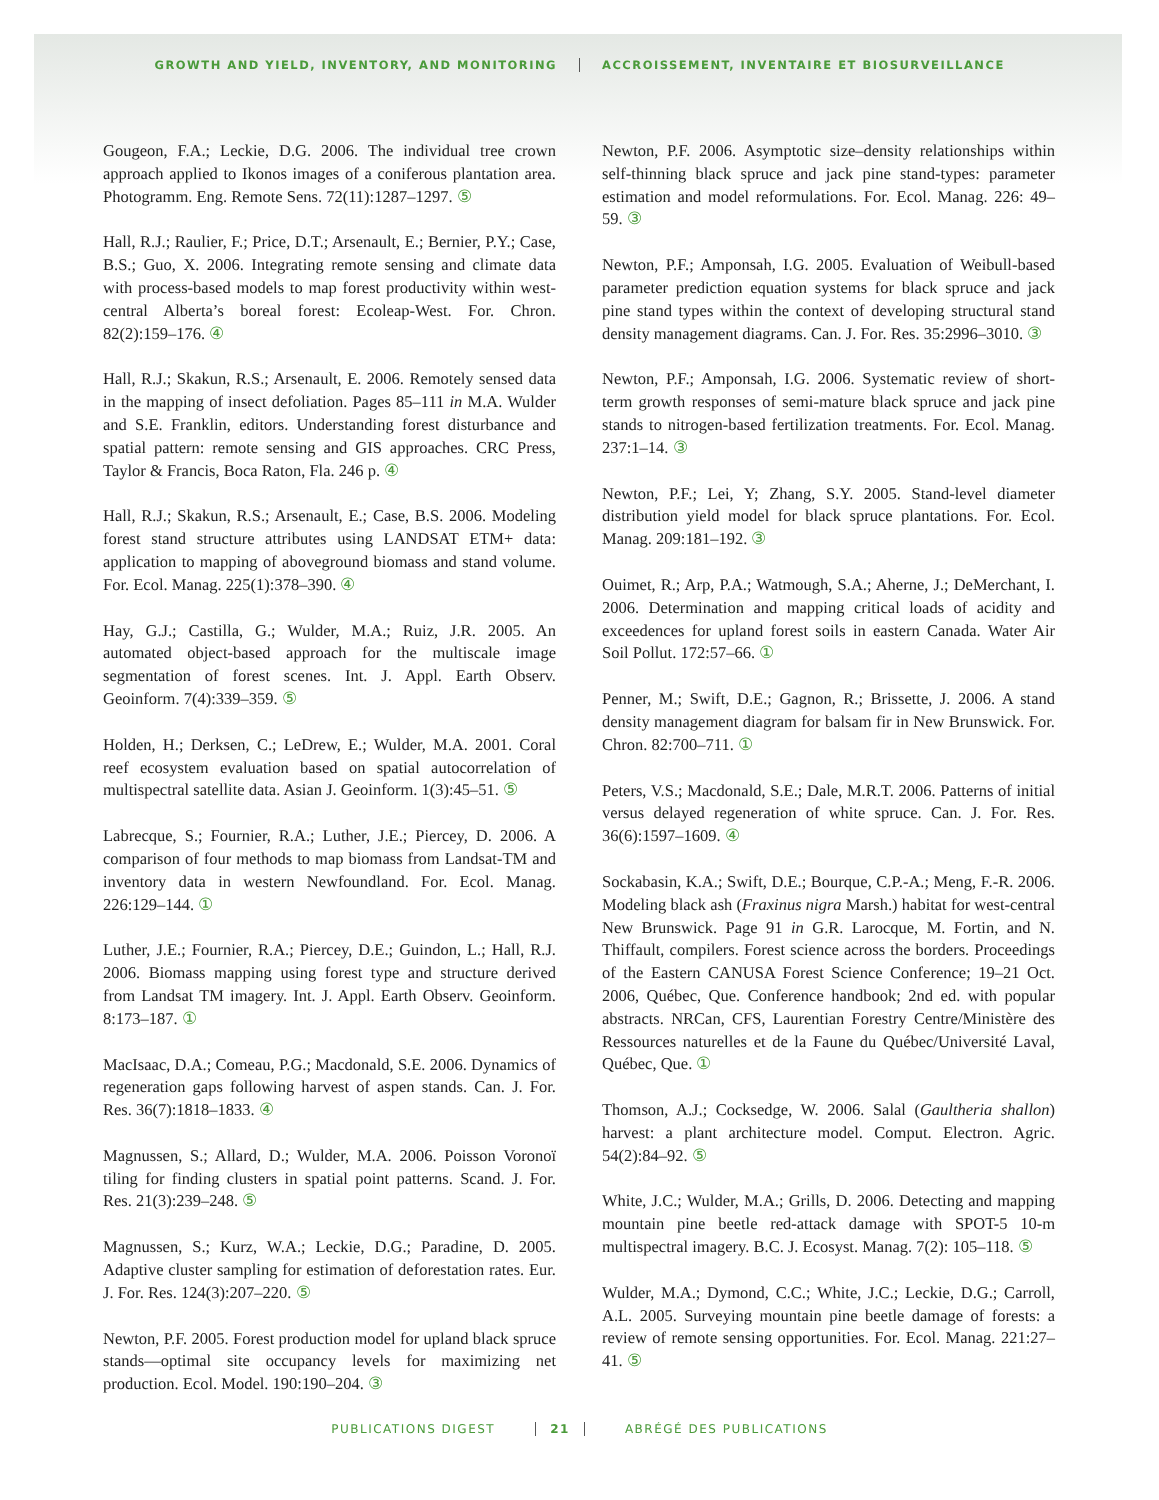GROWTH AND YIELD, INVENTORY, AND MONITORING
ACCROISSEMENT, INVENTAIRE ET BIOSURVEILLANCE
Gougeon, F.A.; Leckie, D.G. 2006. The individual tree crown approach applied to Ikonos images of a coniferous plantation area. Photogramm. Eng. Remote Sens. 72(11):1287–1297. ⑤
Hall, R.J.; Raulier, F.; Price, D.T.; Arsenault, E.; Bernier, P.Y.; Case, B.S.; Guo, X. 2006. Integrating remote sensing and climate data with process-based models to map forest productivity within west-central Alberta’s boreal forest: Ecoleap-West. For. Chron. 82(2):159–176. ④
Hall, R.J.; Skakun, R.S.; Arsenault, E. 2006. Remotely sensed data in the mapping of insect defoliation. Pages 85–111 in M.A. Wulder and S.E. Franklin, editors. Understanding forest disturbance and spatial pattern: remote sensing and GIS approaches. CRC Press, Taylor & Francis, Boca Raton, Fla. 246 p. ④
Hall, R.J.; Skakun, R.S.; Arsenault, E.; Case, B.S. 2006. Modeling forest stand structure attributes using LANDSAT ETM+ data: application to mapping of aboveground biomass and stand volume. For. Ecol. Manag. 225(1):378–390. ④
Hay, G.J.; Castilla, G.; Wulder, M.A.; Ruiz, J.R. 2005. An automated object-based approach for the multiscale image segmentation of forest scenes. Int. J. Appl. Earth Observ. Geoinform. 7(4):339–359. ⑤
Holden, H.; Derksen, C.; LeDrew, E.; Wulder, M.A. 2001. Coral reef ecosystem evaluation based on spatial autocorrelation of multispectral satellite data. Asian J. Geoinform. 1(3):45–51. ⑤
Labrecque, S.; Fournier, R.A.; Luther, J.E.; Piercey, D. 2006. A comparison of four methods to map biomass from Landsat-TM and inventory data in western Newfoundland. For. Ecol. Manag. 226:129–144. ①
Luther, J.E.; Fournier, R.A.; Piercey, D.E.; Guindon, L.; Hall, R.J. 2006. Biomass mapping using forest type and structure derived from Landsat TM imagery. Int. J. Appl. Earth Observ. Geoinform. 8:173–187. ①
MacIsaac, D.A.; Comeau, P.G.; Macdonald, S.E. 2006. Dynamics of regeneration gaps following harvest of aspen stands. Can. J. For. Res. 36(7):1818–1833. ④
Magnussen, S.; Allard, D.; Wulder, M.A. 2006. Poisson Voronoï tiling for finding clusters in spatial point patterns. Scand. J. For. Res. 21(3):239–248. ⑤
Magnussen, S.; Kurz, W.A.; Leckie, D.G.; Paradine, D. 2005. Adaptive cluster sampling for estimation of deforestation rates. Eur. J. For. Res. 124(3):207–220. ⑤
Newton, P.F. 2005. Forest production model for upland black spruce stands—optimal site occupancy levels for maximizing net production. Ecol. Model. 190:190–204. ③
Newton, P.F. 2006. Asymptotic size–density relationships within self-thinning black spruce and jack pine stand-types: parameter estimation and model reformulations. For. Ecol. Manag. 226: 49–59. ③
Newton, P.F.; Amponsah, I.G. 2005. Evaluation of Weibull-based parameter prediction equation systems for black spruce and jack pine stand types within the context of developing structural stand density management diagrams. Can. J. For. Res. 35:2996–3010. ③
Newton, P.F.; Amponsah, I.G. 2006. Systematic review of short-term growth responses of semi-mature black spruce and jack pine stands to nitrogen-based fertilization treatments. For. Ecol. Manag. 237:1–14. ③
Newton, P.F.; Lei, Y; Zhang, S.Y. 2005. Stand-level diameter distribution yield model for black spruce plantations. For. Ecol. Manag. 209:181–192. ③
Ouimet, R.; Arp, P.A.; Watmough, S.A.; Aherne, J.; DeMerchant, I. 2006. Determination and mapping critical loads of acidity and exceedences for upland forest soils in eastern Canada. Water Air Soil Pollut. 172:57–66. ①
Penner, M.; Swift, D.E.; Gagnon, R.; Brissette, J. 2006. A stand density management diagram for balsam fir in New Brunswick. For. Chron. 82:700–711. ①
Peters, V.S.; Macdonald, S.E.; Dale, M.R.T. 2006. Patterns of initial versus delayed regeneration of white spruce. Can. J. For. Res. 36(6):1597–1609. ④
Sockabasin, K.A.; Swift, D.E.; Bourque, C.P.-A.; Meng, F.-R. 2006. Modeling black ash (Fraxinus nigra Marsh.) habitat for west-central New Brunswick. Page 91 in G.R. Larocque, M. Fortin, and N. Thiffault, compilers. Forest science across the borders. Proceedings of the Eastern CANUSA Forest Science Conference; 19–21 Oct. 2006, Québec, Que. Conference handbook; 2nd ed. with popular abstracts. NRCan, CFS, Laurentian Forestry Centre/Ministère des Ressources naturelles et de la Faune du Québec/Université Laval, Québec, Que. ①
Thomson, A.J.; Cocksedge, W. 2006. Salal (Gaultheria shallon) harvest: a plant architecture model. Comput. Electron. Agric. 54(2):84–92. ⑤
White, J.C.; Wulder, M.A.; Grills, D. 2006. Detecting and mapping mountain pine beetle red-attack damage with SPOT-5 10-m multispectral imagery. B.C. J. Ecosyst. Manag. 7(2): 105–118. ⑤
Wulder, M.A.; Dymond, C.C.; White, J.C.; Leckie, D.G.; Carroll, A.L. 2005. Surveying mountain pine beetle damage of forests: a review of remote sensing opportunities. For. Ecol. Manag. 221:27–41. ⑤
PUBLICATIONS DIGEST 21 ABRÉGÉ DES PUBLICATIONS